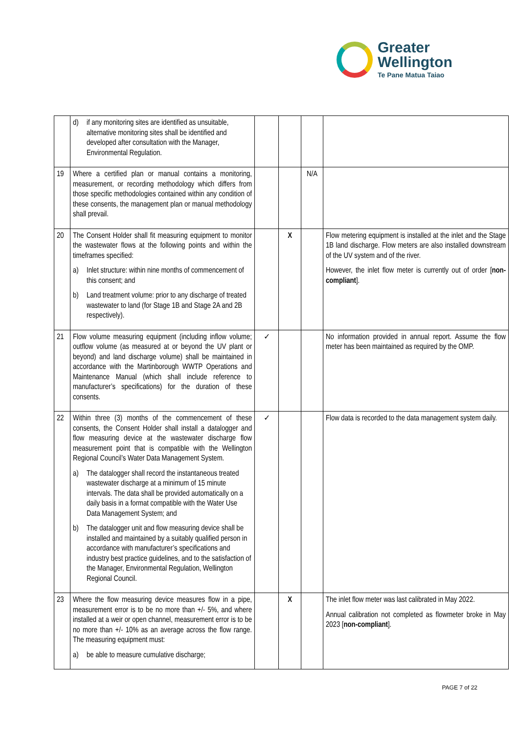Greater
Wellington
Te Pane Matua Taiao
| | d) if any monitoring sites are identified as unsuitable, alternative monitoring sites shall be identified and developed after consultation with the Manager, Environmental Regulation. | | | | |
| 19 | Where a certified plan or manual contains a monitoring, measurement, or recording methodology which differs from those specific methodologies contained within any condition of these consents, the management plan or manual methodology shall prevail. | | | N/A | |
| 20 | The Consent Holder shall fit measuring equipment to monitor the wastewater flows at the following points and within the timeframes specified: a) Inlet structure: within nine months of commencement of this consent; and b) Land treatment volume: prior to any discharge of treated wastewater to land (for Stage 1B and Stage 2A and 2B respectively). | | X | | Flow metering equipment is installed at the inlet and the Stage 1B land discharge. Flow meters are also installed downstream of the UV system and of the river. However, the inlet flow meter is currently out of order [ non-compliant ]. |
| 21 | Flow volume measuring equipment (including inflow volume; outflow volume (as measured at or beyond the UV plant or beyond) and land discharge volume) shall be maintained in accordance with the Martinborough WWTP Operations and Maintenance Manual (which shall include reference to manufacturer’s specifications) for the duration of these consents. | ✓ | | | No information provided in annual report. Assume the flow meter has been maintained as required by the OMP. |
| 22 | Within three (3) months of the commencement of these consents, the Consent Holder shall install a datalogger and flow measuring device at the wastewater discharge flow measurement point that is compatible with the Wellington Regional Council’s Water Data Management System. a) The datalogger shall record the instantaneous treated wastewater discharge at a minimum of 15 minute intervals. The data shall be provided automatically on a daily basis in a format compatible with the Water Use Data Management System; and b) The datalogger unit and flow measuring device shall be installed and maintained by a suitably qualified person in accordance with manufacturer’s specifications and industry best practice guidelines, and to the satisfaction of the Manager, Environmental Regulation, Wellington Regional Council. | ✓ | | | Flow data is recorded to the data management system daily. |
| 23 | Where the flow measuring device measures flow in a pipe, measurement error is to be no more than +/- 5%, and where installed at a weir or open channel, measurement error is to be no more than +/- 10% as an average across the flow range. The measuring equipment must: a) be able to measure cumulative discharge; | | X | | The inlet flow meter was last calibrated in May 2022. Annual calibration not completed as flowmeter broke in May 2023 [ non-compliant ]. |
PAGE 7 of 22